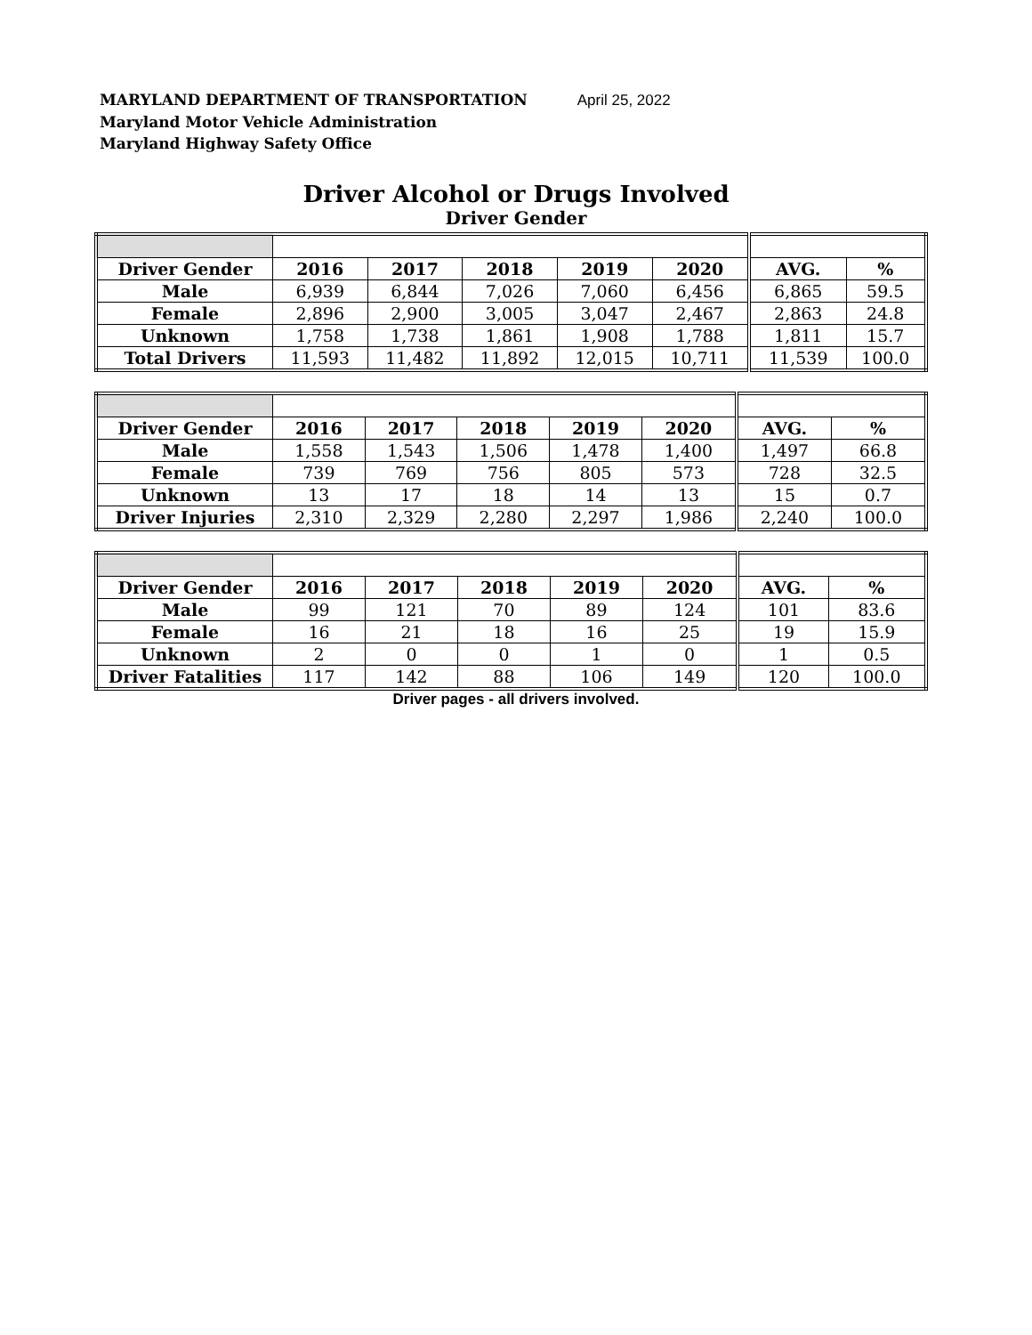MARYLAND DEPARTMENT OF TRANSPORTATION April 25, 2022
Maryland Motor Vehicle Administration
Maryland Highway Safety Office
Driver Alcohol or Drugs Involved
Driver Gender
| Driver Gender | 2016 | 2017 | 2018 | 2019 | 2020 | AVG. | % |
| --- | --- | --- | --- | --- | --- | --- | --- |
| Male | 6,939 | 6,844 | 7,026 | 7,060 | 6,456 | 6,865 | 59.5 |
| Female | 2,896 | 2,900 | 3,005 | 3,047 | 2,467 | 2,863 | 24.8 |
| Unknown | 1,758 | 1,738 | 1,861 | 1,908 | 1,788 | 1,811 | 15.7 |
| Total Drivers | 11,593 | 11,482 | 11,892 | 12,015 | 10,711 | 11,539 | 100.0 |
| Driver Gender | 2016 | 2017 | 2018 | 2019 | 2020 | AVG. | % |
| --- | --- | --- | --- | --- | --- | --- | --- |
| Male | 1,558 | 1,543 | 1,506 | 1,478 | 1,400 | 1,497 | 66.8 |
| Female | 739 | 769 | 756 | 805 | 573 | 728 | 32.5 |
| Unknown | 13 | 17 | 18 | 14 | 13 | 15 | 0.7 |
| Driver Injuries | 2,310 | 2,329 | 2,280 | 2,297 | 1,986 | 2,240 | 100.0 |
| Driver Gender | 2016 | 2017 | 2018 | 2019 | 2020 | AVG. | % |
| --- | --- | --- | --- | --- | --- | --- | --- |
| Male | 99 | 121 | 70 | 89 | 124 | 101 | 83.6 |
| Female | 16 | 21 | 18 | 16 | 25 | 19 | 15.9 |
| Unknown | 2 | 0 | 0 | 1 | 0 | 1 | 0.5 |
| Driver Fatalities | 117 | 142 | 88 | 106 | 149 | 120 | 100.0 |
Driver pages - all drivers involved.